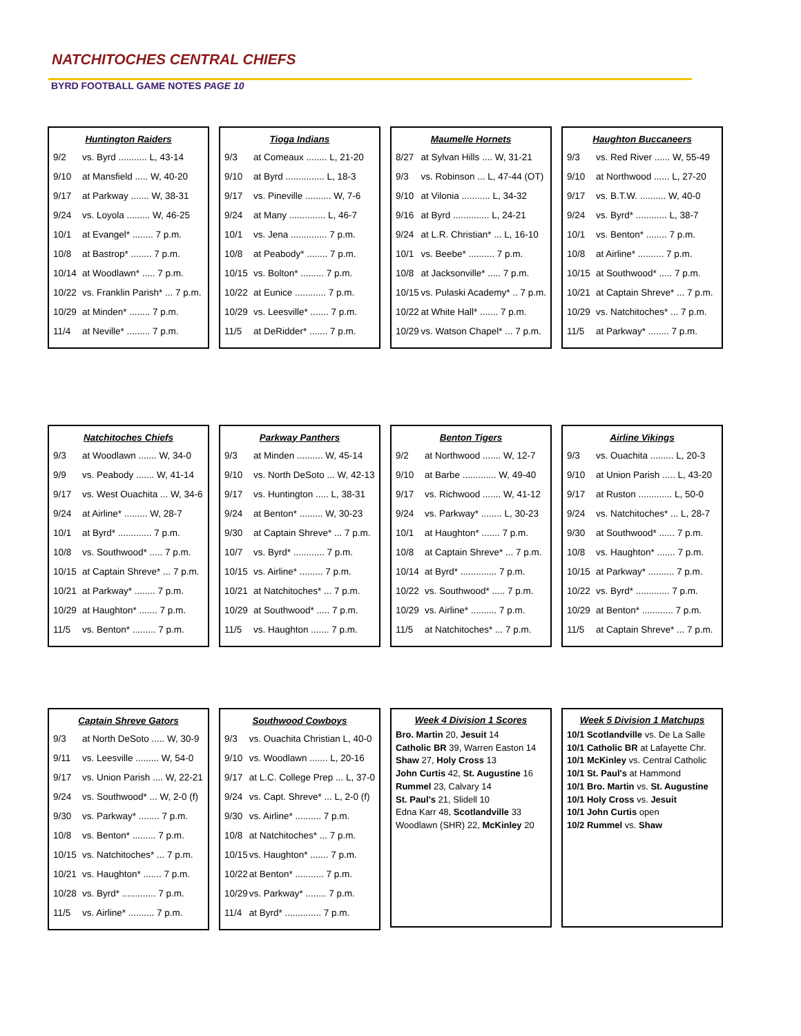NATCHITOCHES CENTRAL CHIEFS
BYRD FOOTBALL GAME NOTES PAGE 10
| Huntington Raiders | |
| --- | --- |
| 9/2 | vs. Byrd ........... L, 43-14 |
| 9/10 | at Mansfield ..... W, 40-20 |
| 9/17 | at Parkway ....... W, 38-31 |
| 9/24 | vs. Loyola ......... W, 46-25 |
| 10/1 | at Evangel* ........ 7 p.m. |
| 10/8 | at Bastrop* ........ 7 p.m. |
| 10/14 | at Woodlawn* ..... 7 p.m. |
| 10/22 | vs. Franklin Parish* ... 7 p.m. |
| 10/29 | at Minden* ........ 7 p.m. |
| 11/4 | at Neville* ......... 7 p.m. |
| Tioga Indians | |
| --- | --- |
| 9/3 | at Comeaux ........ L, 21-20 |
| 9/10 | at Byrd ............... L, 18-3 |
| 9/17 | vs. Pineville .......... W, 7-6 |
| 9/24 | at Many .............. L, 46-7 |
| 10/1 | vs. Jena .............. 7 p.m. |
| 10/8 | at Peabody* ........ 7 p.m. |
| 10/15 | vs. Bolton* ......... 7 p.m. |
| 10/22 | at Eunice ............ 7 p.m. |
| 10/29 | vs. Leesville* ....... 7 p.m. |
| 11/5 | at DeRidder* ....... 7 p.m. |
| Maumelle Hornets | |
| --- | --- |
| 8/27 | at Sylvan Hills .... W, 31-21 |
| 9/3 | vs. Robinson ... L, 47-44 (OT) |
| 9/10 | at Vilonia ........... L, 34-32 |
| 9/16 | at Byrd .............. L, 24-21 |
| 9/24 | at L.R. Christian* ... L, 16-10 |
| 10/1 | vs. Beebe* .......... 7 p.m. |
| 10/8 | at Jacksonville* ..... 7 p.m. |
| 10/15 | vs. Pulaski Academy* .. 7 p.m. |
| 10/22 | at White Hall* ....... 7 p.m. |
| 10/29 | vs. Watson Chapel* ... 7 p.m. |
| Haughton Buccaneers | |
| --- | --- |
| 9/3 | vs. Red River ...... W, 55-49 |
| 9/10 | at Northwood ...... L, 27-20 |
| 9/17 | vs. B.T.W. .......... W, 40-0 |
| 9/24 | vs. Byrd* ............ L, 38-7 |
| 10/1 | vs. Benton* ........ 7 p.m. |
| 10/8 | at Airline* .......... 7 p.m. |
| 10/15 | at Southwood* ..... 7 p.m. |
| 10/21 | at Captain Shreve* ... 7 p.m. |
| 10/29 | vs. Natchitoches* ... 7 p.m. |
| 11/5 | at Parkway* ........ 7 p.m. |
| Natchitoches Chiefs | |
| --- | --- |
| 9/3 | at Woodlawn ....... W, 34-0 |
| 9/9 | vs. Peabody ....... W, 41-14 |
| 9/17 | vs. West Ouachita ... W, 34-6 |
| 9/24 | at Airline* ......... W, 28-7 |
| 10/1 | at Byrd* ............. 7 p.m. |
| 10/8 | vs. Southwood* ..... 7 p.m. |
| 10/15 | at Captain Shreve* ... 7 p.m. |
| 10/21 | at Parkway* ........ 7 p.m. |
| 10/29 | at Haughton* ....... 7 p.m. |
| 11/5 | vs. Benton* ......... 7 p.m. |
| Parkway Panthers | |
| --- | --- |
| 9/3 | at Minden .......... W, 45-14 |
| 9/10 | vs. North DeSoto ... W, 42-13 |
| 9/17 | vs. Huntington ..... L, 38-31 |
| 9/24 | at Benton* ......... W, 30-23 |
| 9/30 | at Captain Shreve* ... 7 p.m. |
| 10/7 | vs. Byrd* ............ 7 p.m. |
| 10/15 | vs. Airline* ......... 7 p.m. |
| 10/21 | at Natchitoches* ... 7 p.m. |
| 10/29 | at Southwood* ..... 7 p.m. |
| 11/5 | vs. Haughton ....... 7 p.m. |
| Benton Tigers | |
| --- | --- |
| 9/2 | at Northwood ....... W, 12-7 |
| 9/10 | at Barbe ............. W, 49-40 |
| 9/17 | vs. Richwood ....... W, 41-12 |
| 9/24 | vs. Parkway* ........ L, 30-23 |
| 10/1 | at Haughton* ....... 7 p.m. |
| 10/8 | at Captain Shreve* ... 7 p.m. |
| 10/14 | at Byrd* .............. 7 p.m. |
| 10/22 | vs. Southwood* ..... 7 p.m. |
| 10/29 | vs. Airline* .......... 7 p.m. |
| 11/5 | at Natchitoches* ... 7 p.m. |
| Airline Vikings | |
| --- | --- |
| 9/3 | vs. Ouachita ......... L, 20-3 |
| 9/10 | at Union Parish ..... L, 43-20 |
| 9/17 | at Ruston ............. L, 50-0 |
| 9/24 | vs. Natchitoches* ... L, 28-7 |
| 9/30 | at Southwood* ...... 7 p.m. |
| 10/8 | vs. Haughton* ....... 7 p.m. |
| 10/15 | at Parkway* .......... 7 p.m. |
| 10/22 | vs. Byrd* ............. 7 p.m. |
| 10/29 | at Benton* ............ 7 p.m. |
| 11/5 | at Captain Shreve* ... 7 p.m. |
| Captain Shreve Gators | |
| --- | --- |
| 9/3 | at North DeSoto ..... W, 30-9 |
| 9/11 | vs. Leesville ......... W, 54-0 |
| 9/17 | vs. Union Parish .... W, 22-21 |
| 9/24 | vs. Southwood* ... W, 2-0 (f) |
| 9/30 | vs. Parkway* ........ 7 p.m. |
| 10/8 | vs. Benton* ......... 7 p.m. |
| 10/15 | vs. Natchitoches* ... 7 p.m. |
| 10/21 | vs. Haughton* ....... 7 p.m. |
| 10/28 | vs. Byrd* ............. 7 p.m. |
| 11/5 | vs. Airline* .......... 7 p.m. |
| Southwood Cowboys | |
| --- | --- |
| 9/3 | vs. Ouachita Christian L, 40-0 |
| 9/10 | vs. Woodlawn ....... L, 20-16 |
| 9/17 | at L.C. College Prep ... L, 37-0 |
| 9/24 | vs. Capt. Shreve* ... L, 2-0 (f) |
| 9/30 | vs. Airline* .......... 7 p.m. |
| 10/8 | at Natchitoches* ... 7 p.m. |
| 10/15 | vs. Haughton* ....... 7 p.m. |
| 10/22 | at Benton* ........... 7 p.m. |
| 10/29 | vs. Parkway* ........ 7 p.m. |
| 11/4 | at Byrd* .............. 7 p.m. |
| Week 4 Division 1 Scores |
| --- |
Bro. Martin 20, Jesuit 14
Catholic BR 39, Warren Easton 14
Shaw 27, Holy Cross 13
John Curtis 42, St. Augustine 16
Rummel 23, Calvary 14
St. Paul's 21, Slidell 10
Edna Karr 48, Scotlandville 33
Woodlawn (SHR) 22, McKinley 20
| Week 5 Division 1 Matchups |
| --- |
10/1 Scotlandville vs. De La Salle
10/1 Catholic BR at Lafayette Chr.
10/1 McKinley vs. Central Catholic
10/1 St. Paul's at Hammond
10/1 Bro. Martin vs. St. Augustine
10/1 Holy Cross vs. Jesuit
10/1 John Curtis open
10/2 Rummel vs. Shaw